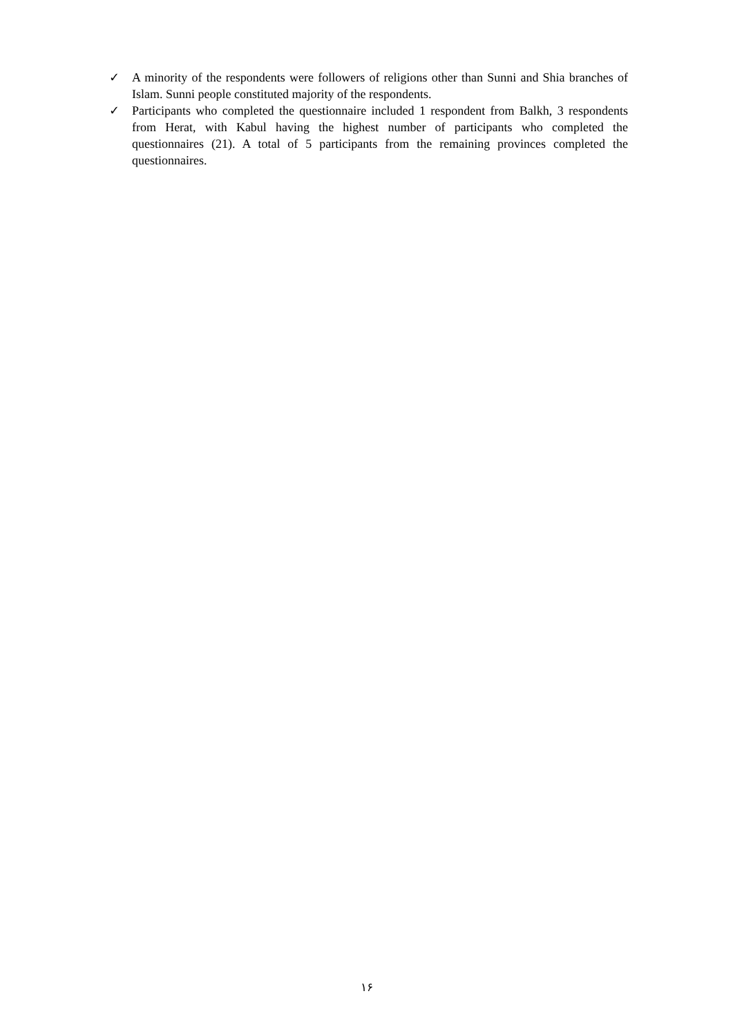✓ A minority of the respondents were followers of religions other than Sunni and Shia branches of Islam. Sunni people constituted majority of the respondents.
✓ Participants who completed the questionnaire included 1 respondent from Balkh, 3 respondents from Herat, with Kabul having the highest number of participants who completed the questionnaires (21). A total of 5 participants from the remaining provinces completed the questionnaires.
۱۶